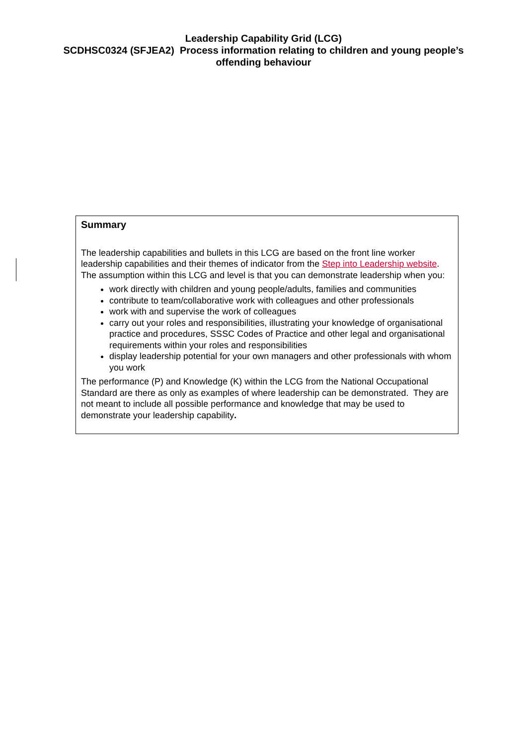Leadership Capability Grid (LCG)
SCDHSC0324 (SFJEA2) Process information relating to children and young people’s
offending behaviour
Summary
The leadership capabilities and bullets in this LCG are based on the front line worker leadership capabilities and their themes of indicator from the Step into Leadership website. The assumption within this LCG and level is that you can demonstrate leadership when you:
work directly with children and young people/adults, families and communities
contribute to team/collaborative work with colleagues and other professionals
work with and supervise the work of colleagues
carry out your roles and responsibilities, illustrating your knowledge of organisational practice and procedures, SSSC Codes of Practice and other legal and organisational requirements within your roles and responsibilities
display leadership potential for your own managers and other professionals with whom you work
The performance (P) and Knowledge (K) within the LCG from the National Occupational Standard are there as only as examples of where leadership can be demonstrated. They are not meant to include all possible performance and knowledge that may be used to demonstrate your leadership capability.